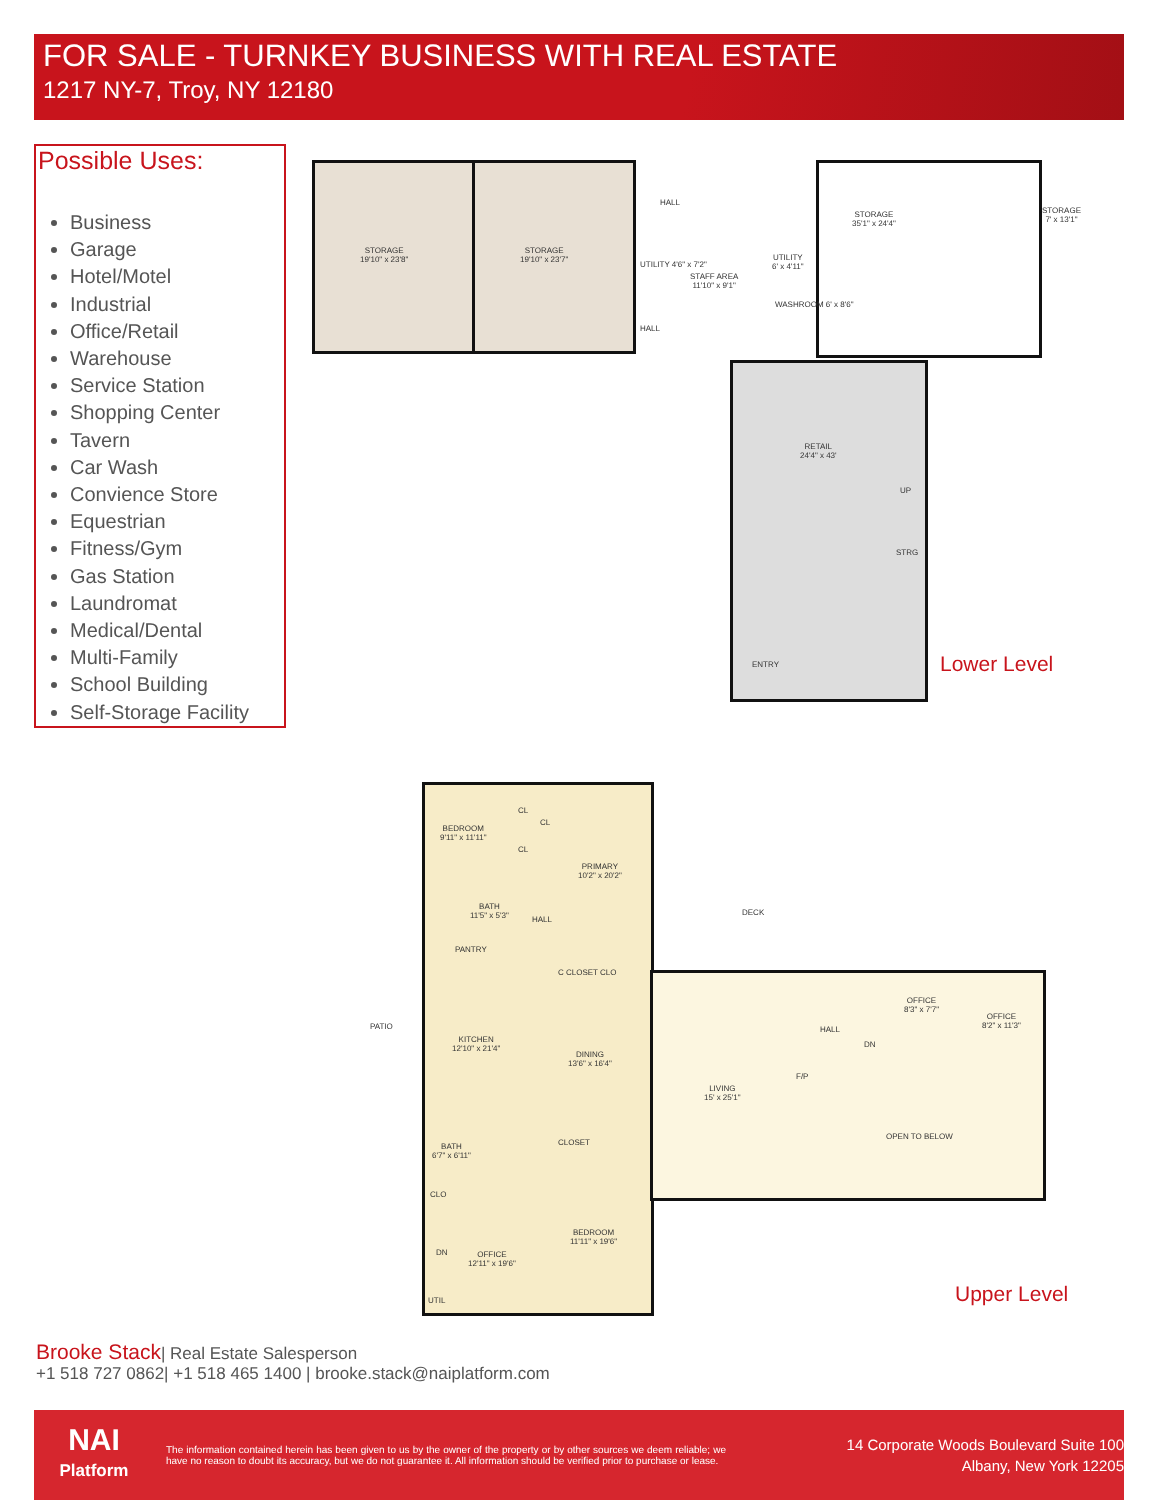FOR SALE - TURNKEY BUSINESS WITH REAL ESTATE
1217 NY-7, Troy, NY 12180
Possible Uses:
Business
Garage
Hotel/Motel
Industrial
Office/Retail
Warehouse
Service Station
Shopping Center
Tavern
Car Wash
Convience Store
Equestrian
Fitness/Gym
Gas Station
Laundromat
Medical/Dental
Multi-Family
School Building
Self-Storage Facility
STORAGE
19'10" x 23'8"
STORAGE
19'10" x 23'7"
HALL
STAFF AREA
11'10" x 9'1"
UTILITY 4'6" x 7'2"
UTILITY
6' x 4'11"
HALL
WASHROOM 6' x 8'6"
STORAGE
35'1" x 24'4"
STORAGE
7' x 13'1"
RETAIL
24'4" x 43'
UP
STRG
ENTRY Lower Level
BEDROOM
9'11" x 11'11"
CL
CL
CL
PRIMARY
10'2" x 20'2"
BATH
11'5" x 5'3"
HALL
PANTRY
C CLOSET CLO
PATIO
KITCHEN
12'10" x 21'4"
DINING
13'6" x 16'4"
DECK
LIVING
15' x 25'1"
HALL
DN
OFFICE
8'3" x 7'7"
OFFICE
8'2" x 11'3"
F/P
OPEN TO BELOW
BATH
6'7" x 6'11"
CLOSET
CLO
BEDROOM
11'11" x 19'6"
DN
OFFICE
12'11" x 19'6"
UTIL Upper Level
Brooke Stack| Real Estate Salesperson
+1 518 727 0862| +1 518 465 1400 | brooke.stack@naiplatform.com
NAI
Platform
The information contained herein has been given to us by the owner of the property or by other sources we deem reliable; we have no reason to doubt its accuracy, but we do not guarantee it. All information should be verified prior to purchase or lease.
14 Corporate Woods Boulevard Suite 100
Albany, New York 12205